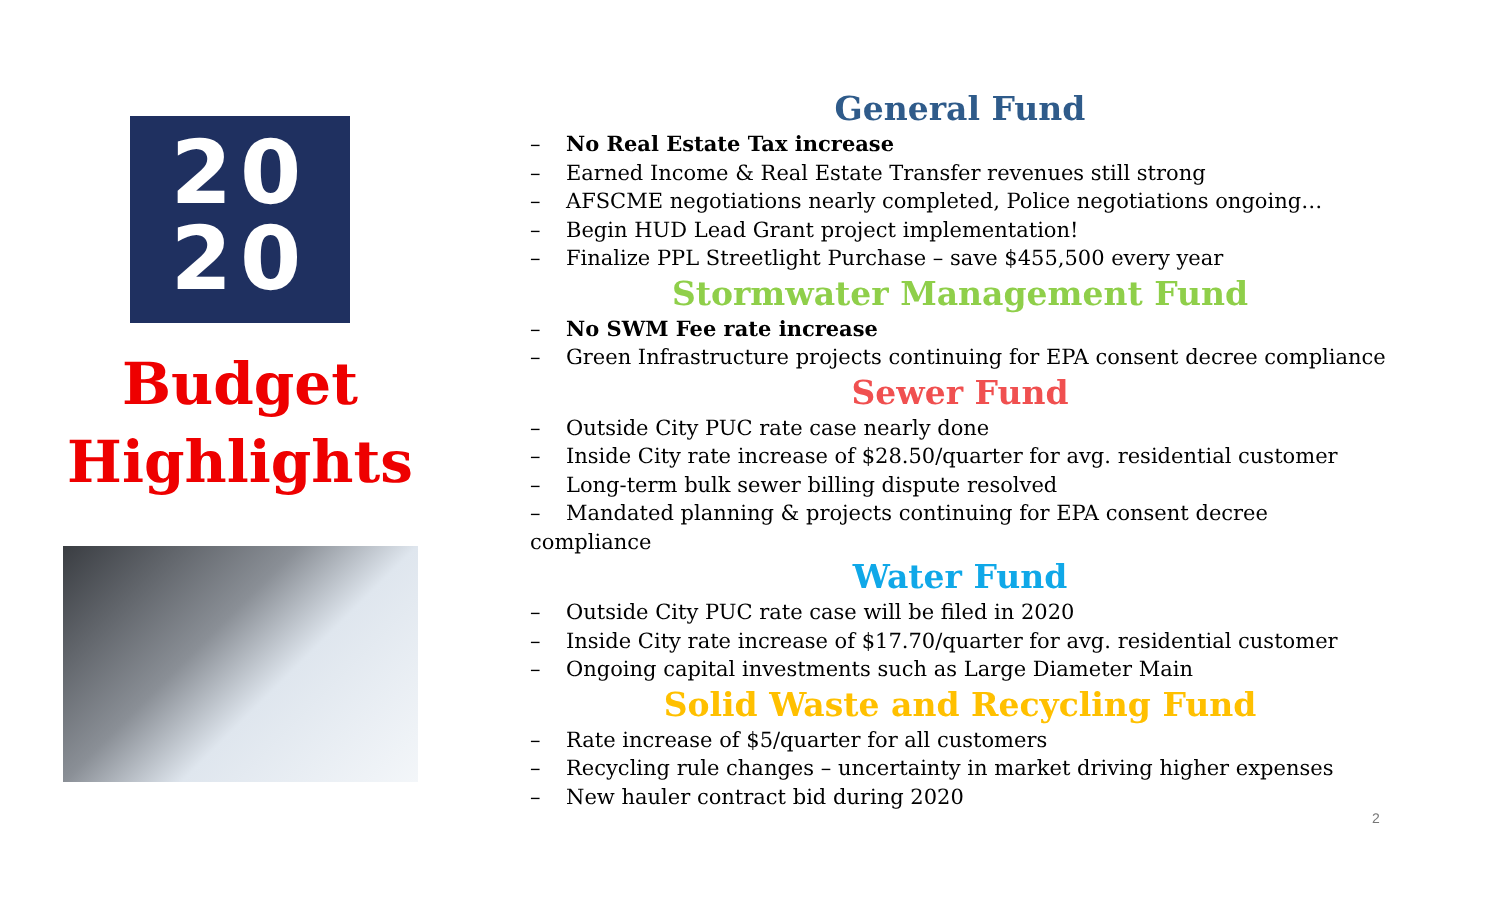20
20
Budget
Highlights
General Fund
– No Real Estate Tax increase
– Earned Income & Real Estate Transfer revenues still strong
– AFSCME negotiations nearly completed, Police negotiations ongoing…
– Begin HUD Lead Grant project implementation!
– Finalize PPL Streetlight Purchase – save $455,500 every year
Stormwater Management Fund
– No SWM Fee rate increase
– Green Infrastructure projects continuing for EPA consent decree compliance
Sewer Fund
– Outside City PUC rate case nearly done
– Inside City rate increase of $28.50/quarter for avg. residential customer
– Long-term bulk sewer billing dispute resolved
– Mandated planning & projects continuing for EPA consent decree compliance
Water Fund
– Outside City PUC rate case will be filed in 2020
– Inside City rate increase of $17.70/quarter for avg. residential customer
– Ongoing capital investments such as Large Diameter Main
Solid Waste and Recycling Fund
– Rate increase of $5/quarter for all customers
– Recycling rule changes – uncertainty in market driving higher expenses
– New hauler contract bid during 2020
2